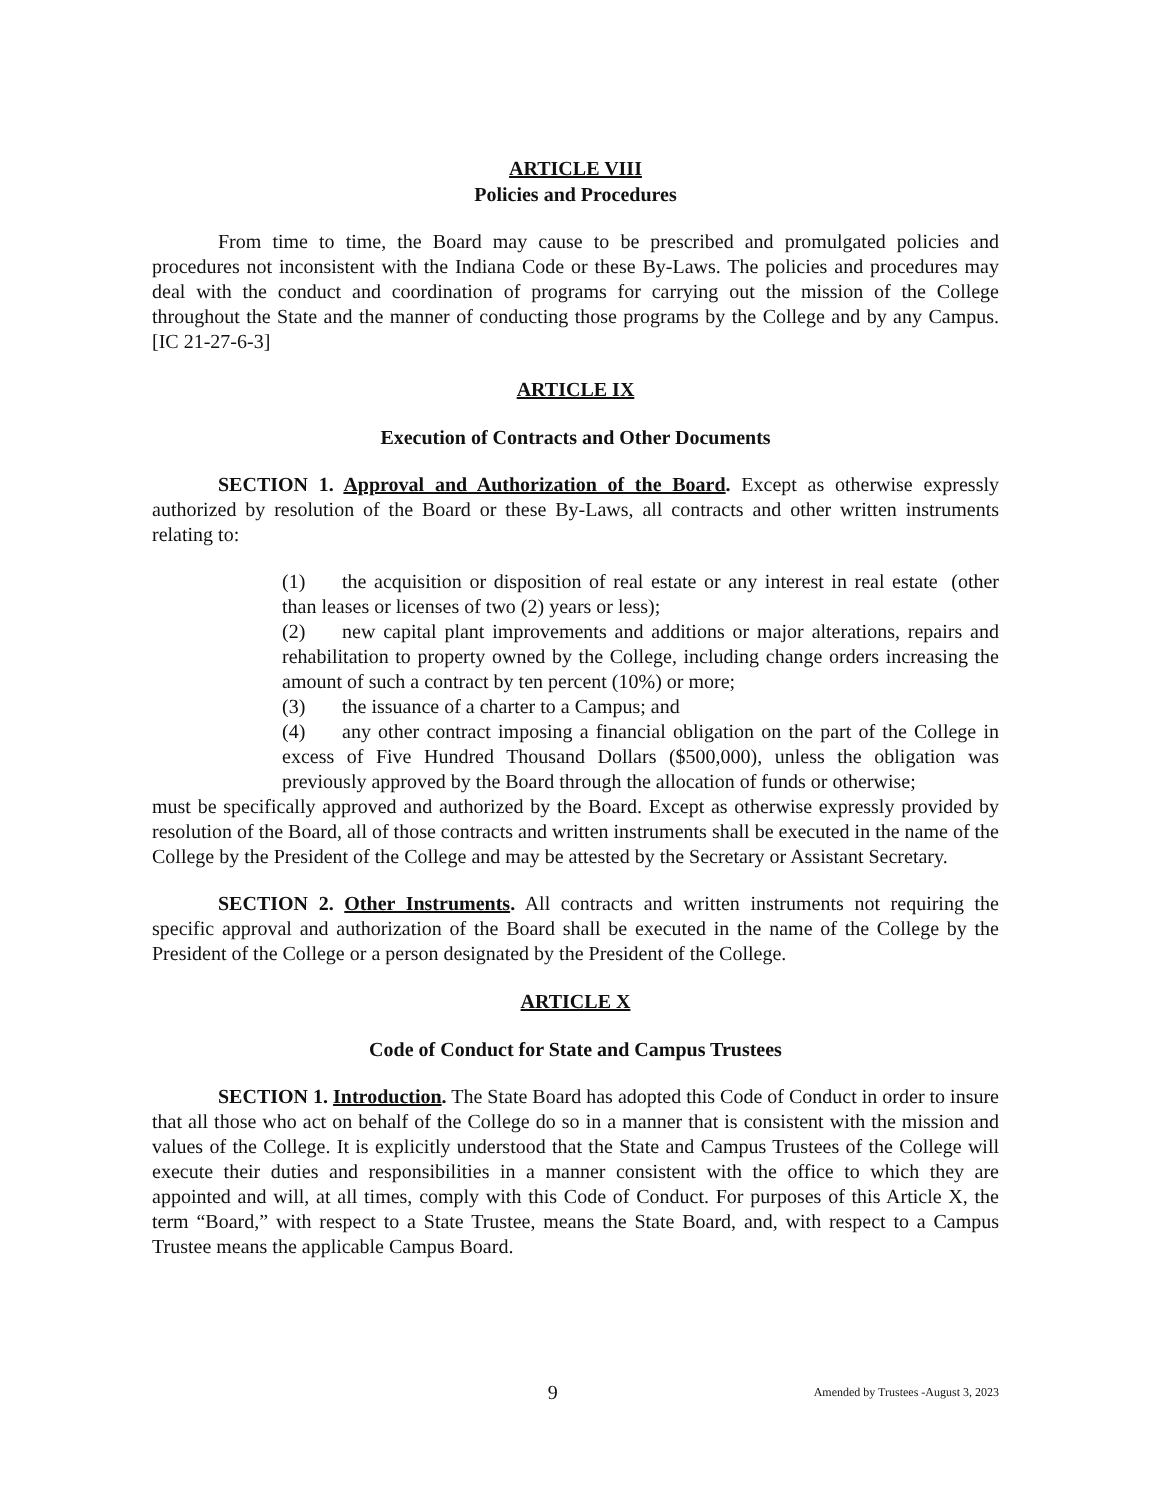ARTICLE VIII
Policies and Procedures
From time to time, the Board may cause to be prescribed and promulgated policies and procedures not inconsistent with the Indiana Code or these By-Laws. The policies and procedures may deal with the conduct and coordination of programs for carrying out the mission of the College throughout the State and the manner of conducting those programs by the College and by any Campus. [IC 21-27-6-3]
ARTICLE IX
Execution of Contracts and Other Documents
SECTION 1. Approval and Authorization of the Board. Except as otherwise expressly authorized by resolution of the Board or these By-Laws, all contracts and other written instruments relating to:
(1) the acquisition or disposition of real estate or any interest in real estate (other than leases or licenses of two (2) years or less);
(2) new capital plant improvements and additions or major alterations, repairs and rehabilitation to property owned by the College, including change orders increasing the amount of such a contract by ten percent (10%) or more;
(3) the issuance of a charter to a Campus; and
(4) any other contract imposing a financial obligation on the part of the College in excess of Five Hundred Thousand Dollars ($500,000), unless the obligation was previously approved by the Board through the allocation of funds or otherwise;
must be specifically approved and authorized by the Board. Except as otherwise expressly provided by resolution of the Board, all of those contracts and written instruments shall be executed in the name of the College by the President of the College and may be attested by the Secretary or Assistant Secretary.
SECTION 2. Other Instruments. All contracts and written instruments not requiring the specific approval and authorization of the Board shall be executed in the name of the College by the President of the College or a person designated by the President of the College.
ARTICLE X
Code of Conduct for State and Campus Trustees
SECTION 1. Introduction. The State Board has adopted this Code of Conduct in order to insure that all those who act on behalf of the College do so in a manner that is consistent with the mission and values of the College. It is explicitly understood that the State and Campus Trustees of the College will execute their duties and responsibilities in a manner consistent with the office to which they are appointed and will, at all times, comply with this Code of Conduct. For purposes of this Article X, the term “Board,” with respect to a State Trustee, means the State Board, and, with respect to a Campus Trustee means the applicable Campus Board.
9 Amended by Trustees -August 3, 2023